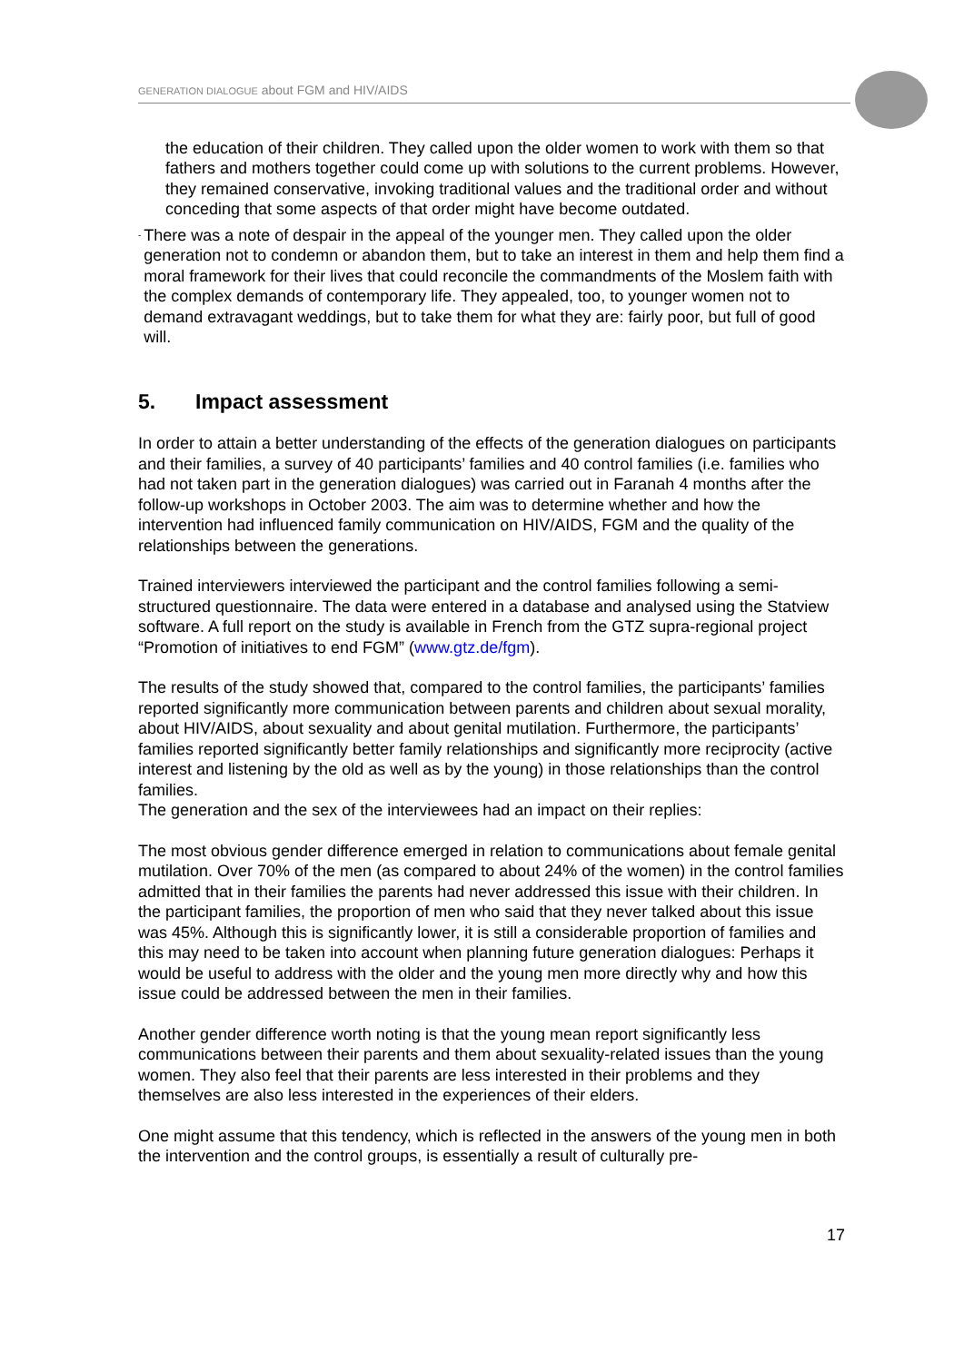GENERATION DIALOGUE about FGM and HIV/AIDS
the education of their children. They called upon the older women to work with them so that fathers and mothers together could come up with solutions to the current problems. However, they remained conservative, invoking traditional values and the traditional order and without conceding that some aspects of that order might have become outdated.
-
There was a note of despair in the appeal of the younger men. They called upon the older generation not to condemn or abandon them, but to take an interest in them and help them find a moral framework for their lives that could reconcile the commandments of the Moslem faith with the complex demands of contemporary life. They appealed, too, to younger women not to demand extravagant weddings, but to take them for what they are: fairly poor, but full of good will.
5. Impact assessment
In order to attain a better understanding of the effects of the generation dialogues on participants and their families, a survey of 40 participants’ families and 40 control families (i.e. families who had not taken part in the generation dialogues) was carried out in Faranah 4 months after the follow-up workshops in October 2003. The aim was to determine whether and how the intervention had influenced family communication on HIV/AIDS, FGM and the quality of the relationships between the generations.
Trained interviewers interviewed the participant and the control families following a semi-structured questionnaire. The data were entered in a database and analysed using the Statview software. A full report on the study is available in French from the GTZ supra-regional project “Promotion of initiatives to end FGM” (www.gtz.de/fgm).
The results of the study showed that, compared to the control families, the participants’ families reported significantly more communication between parents and children about sexual morality, about HIV/AIDS, about sexuality and about genital mutilation. Furthermore, the participants’ families reported significantly better family relationships and significantly more reciprocity (active interest and listening by the old as well as by the young) in those relationships than the control families.
The generation and the sex of the interviewees had an impact on their replies:
The most obvious gender difference emerged in relation to communications about female genital mutilation. Over 70% of the men (as compared to about 24% of the women) in the control families admitted that in their families the parents had never addressed this issue with their children. In the participant families, the proportion of men who said that they never talked about this issue was 45%. Although this is significantly lower, it is still a considerable proportion of families and this may need to be taken into account when planning future generation dialogues: Perhaps it would be useful to address with the older and the young men more directly why and how this issue could be addressed between the men in their families.
Another gender difference worth noting is that the young mean report significantly less communications between their parents and them about sexuality-related issues than the young women. They also feel that their parents are less interested in their problems and they themselves are also less interested in the experiences of their elders.
One might assume that this tendency, which is reflected in the answers of the young men in both the intervention and the control groups, is essentially a result of culturally pre-
17